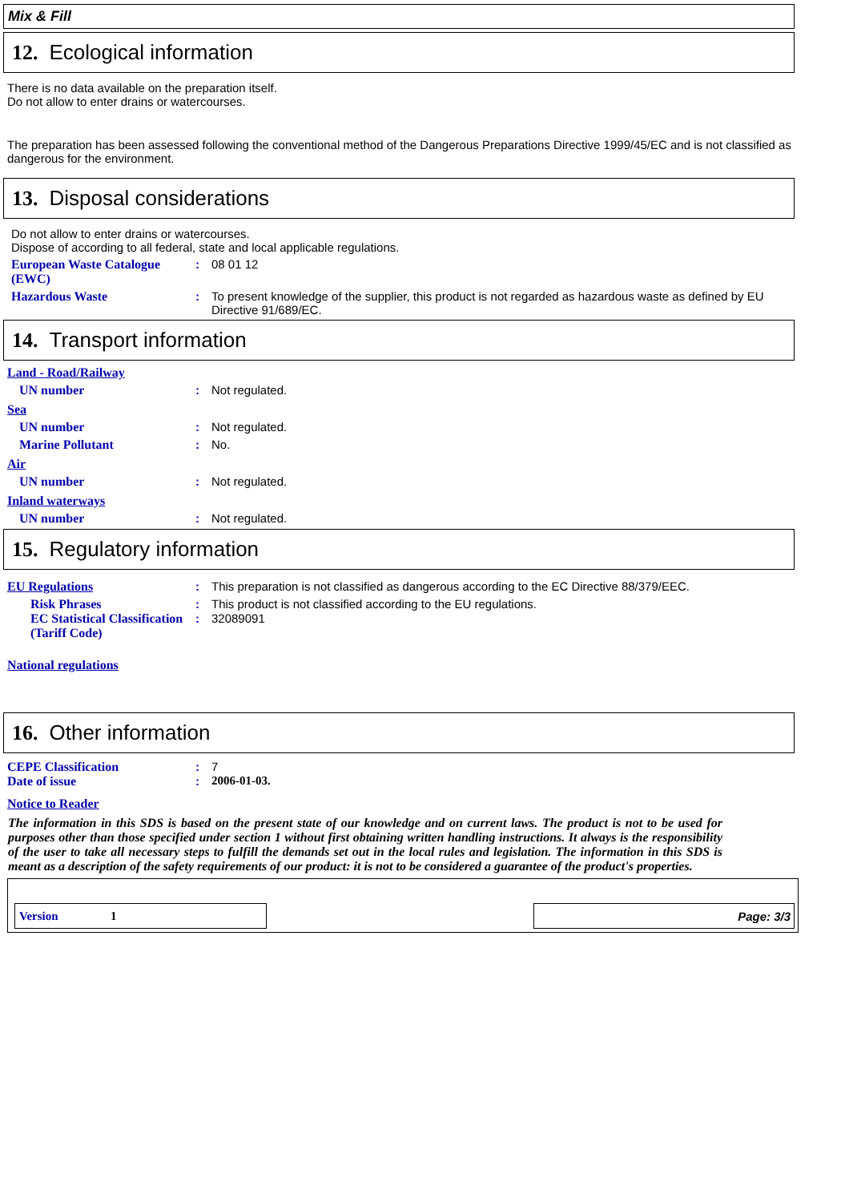Mix & Fill
12. Ecological information
There is no data available on the preparation itself.
Do not allow to enter drains or watercourses.
The preparation has been assessed following the conventional method of the Dangerous Preparations Directive 1999/45/EC and is not classified as dangerous for the environment.
13. Disposal considerations
Do not allow to enter drains or watercourses.
Dispose of according to all federal, state and local applicable regulations.
European Waste Catalogue (EWC)
: 08 01 12
Hazardous Waste : To present knowledge of the supplier, this product is not regarded as hazardous waste as defined by EU Directive 91/689/EC.
14. Transport information
Land - Road/Railway
UN number : Not regulated.
Sea
UN number : Not regulated.
Marine Pollutant : No.
Air
UN number : Not regulated.
Inland waterways
UN number : Not regulated.
15. Regulatory information
EU Regulations : This preparation is not classified as dangerous according to the EC Directive 88/379/EEC.
Risk Phrases : This product is not classified according to the EU regulations.
EC Statistical Classification (Tariff Code)
: 32089091
National regulations
16. Other information
CEPE Classification : 7
Date of issue : 2006-01-03.
Notice to Reader
The information in this SDS is based on the present state of our knowledge and on current laws. The product is not to be used for purposes other than those specified under section 1 without first obtaining written handling instructions. It always is the responsibility of the user to take all necessary steps to fulfill the demands set out in the local rules and legislation. The information in this SDS is meant as a description of the safety requirements of our product: it is not to be considered a guarantee of the product's properties.
Version 1
Page: 3/3